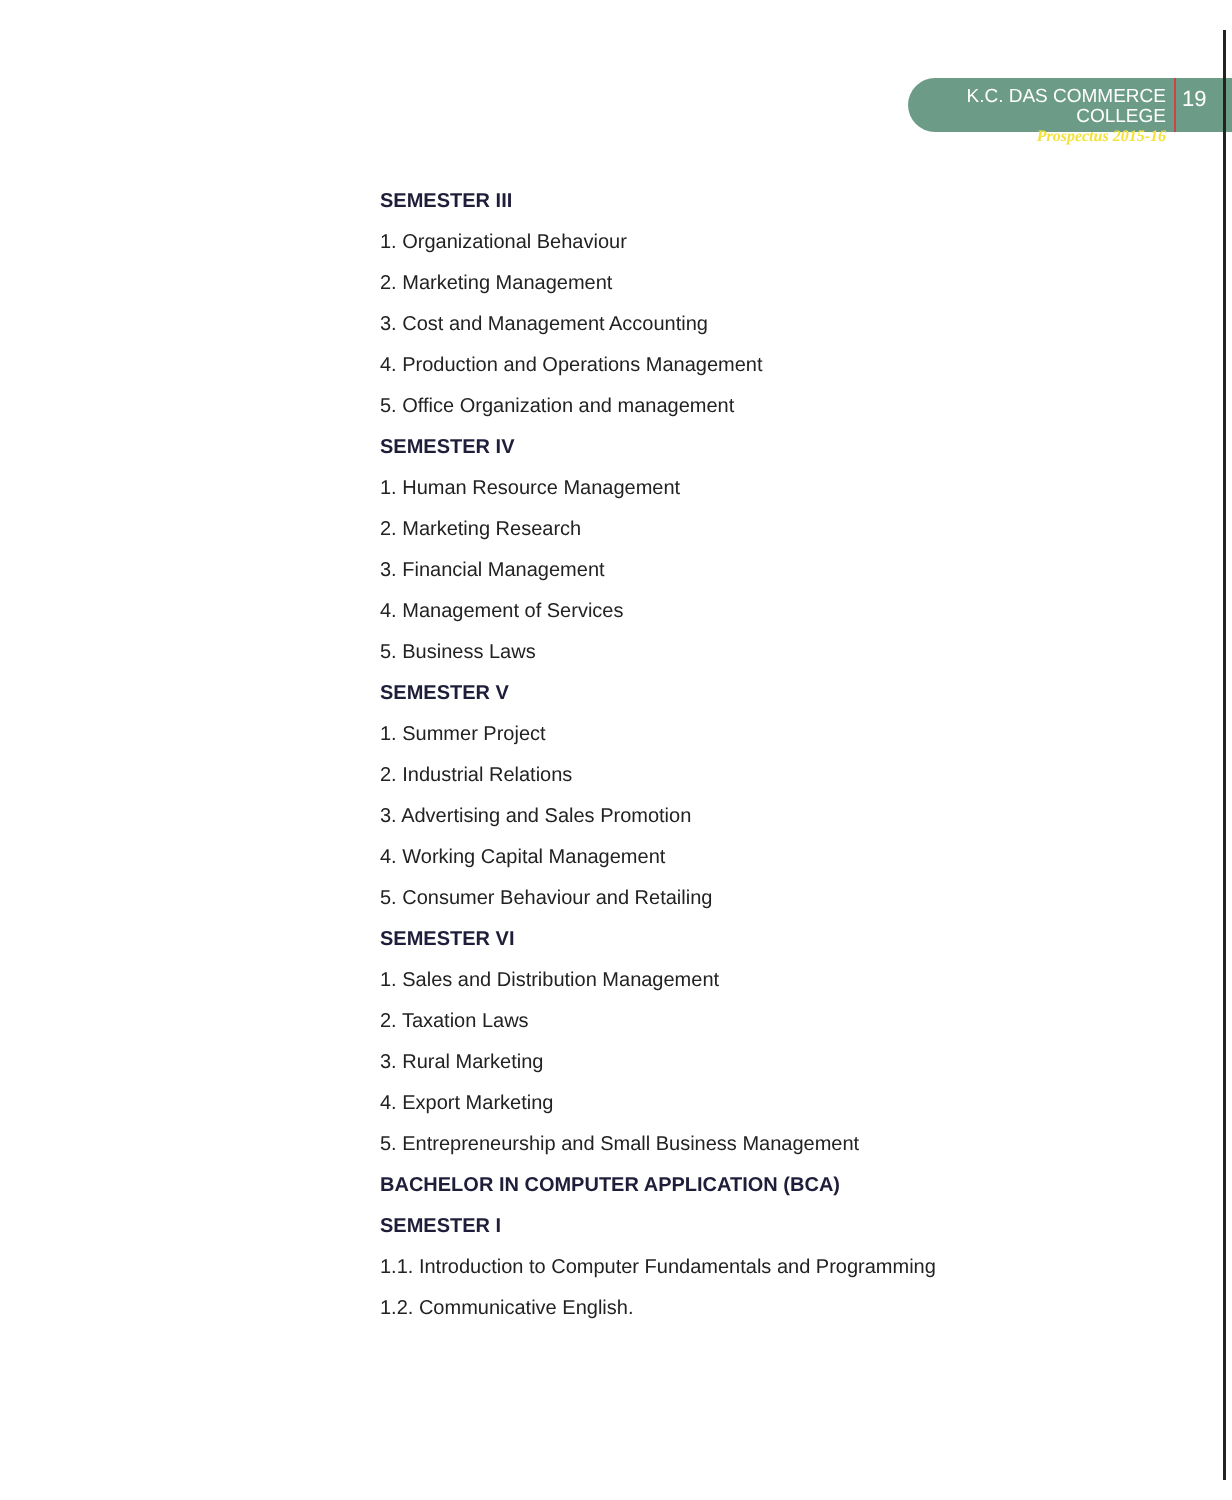K.C. DAS COMMERCE COLLEGE
Prospectus 2015-16
19
SEMESTER III
1. Organizational Behaviour
2. Marketing Management
3. Cost and Management Accounting
4. Production and Operations Management
5. Office Organization and management
SEMESTER IV
1. Human Resource Management
2. Marketing Research
3. Financial Management
4. Management of Services
5. Business Laws
SEMESTER V
1. Summer Project
2. Industrial Relations
3. Advertising and Sales Promotion
4. Working Capital Management
5. Consumer Behaviour and Retailing
SEMESTER VI
1. Sales and Distribution Management
2. Taxation Laws
3. Rural Marketing
4. Export Marketing
5. Entrepreneurship and Small Business Management
BACHELOR IN COMPUTER APPLICATION (BCA)
SEMESTER I
1.1. Introduction to Computer Fundamentals and Programming
1.2. Communicative English.